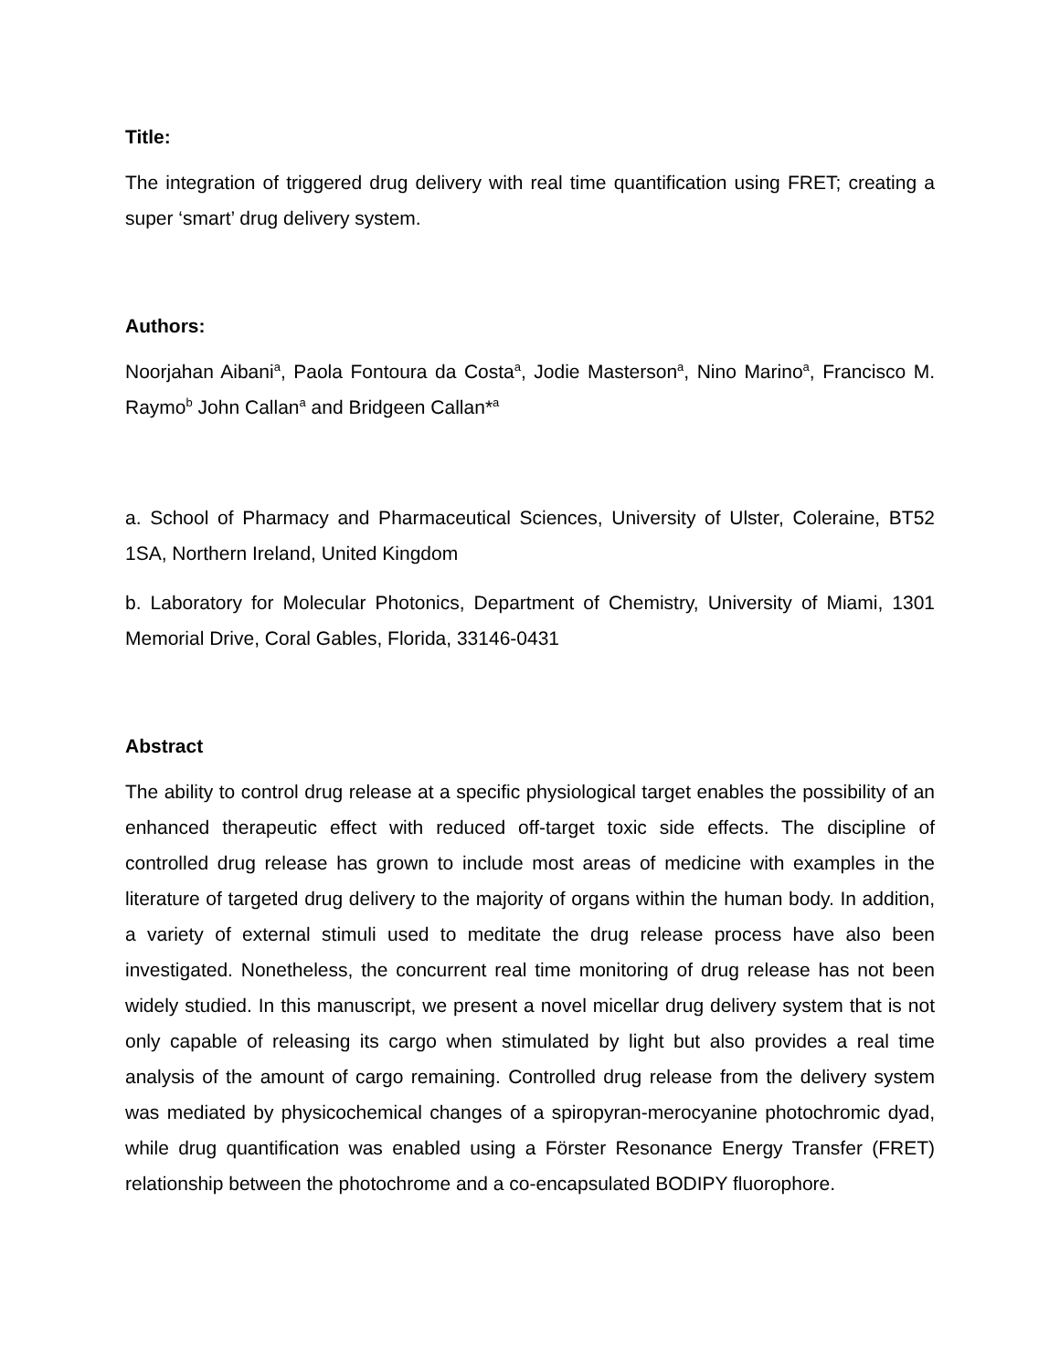Title:
The integration of triggered drug delivery with real time quantification using FRET; creating a super ‘smart’ drug delivery system.
Authors:
Noorjahan Aibani<sup>a</sup>, Paola Fontoura da Costa<sup>a</sup>, Jodie Masterson<sup>a</sup>, Nino Marino<sup>a</sup>, Francisco M. Raymo<sup>b</sup> John Callan<sup>a</sup> and Bridgeen Callan*<sup>a</sup>
a. School of Pharmacy and Pharmaceutical Sciences, University of Ulster, Coleraine, BT52 1SA, Northern Ireland, United Kingdom
b. Laboratory for Molecular Photonics, Department of Chemistry, University of Miami, 1301 Memorial Drive, Coral Gables, Florida, 33146-0431
Abstract
The ability to control drug release at a specific physiological target enables the possibility of an enhanced therapeutic effect with reduced off-target toxic side effects. The discipline of controlled drug release has grown to include most areas of medicine with examples in the literature of targeted drug delivery to the majority of organs within the human body. In addition, a variety of external stimuli used to meditate the drug release process have also been investigated. Nonetheless, the concurrent real time monitoring of drug release has not been widely studied. In this manuscript, we present a novel micellar drug delivery system that is not only capable of releasing its cargo when stimulated by light but also provides a real time analysis of the amount of cargo remaining. Controlled drug release from the delivery system was mediated by physicochemical changes of a spiropyran-merocyanine photochromic dyad, while drug quantification was enabled using a Förster Resonance Energy Transfer (FRET) relationship between the photochrome and a co-encapsulated BODIPY fluorophore.